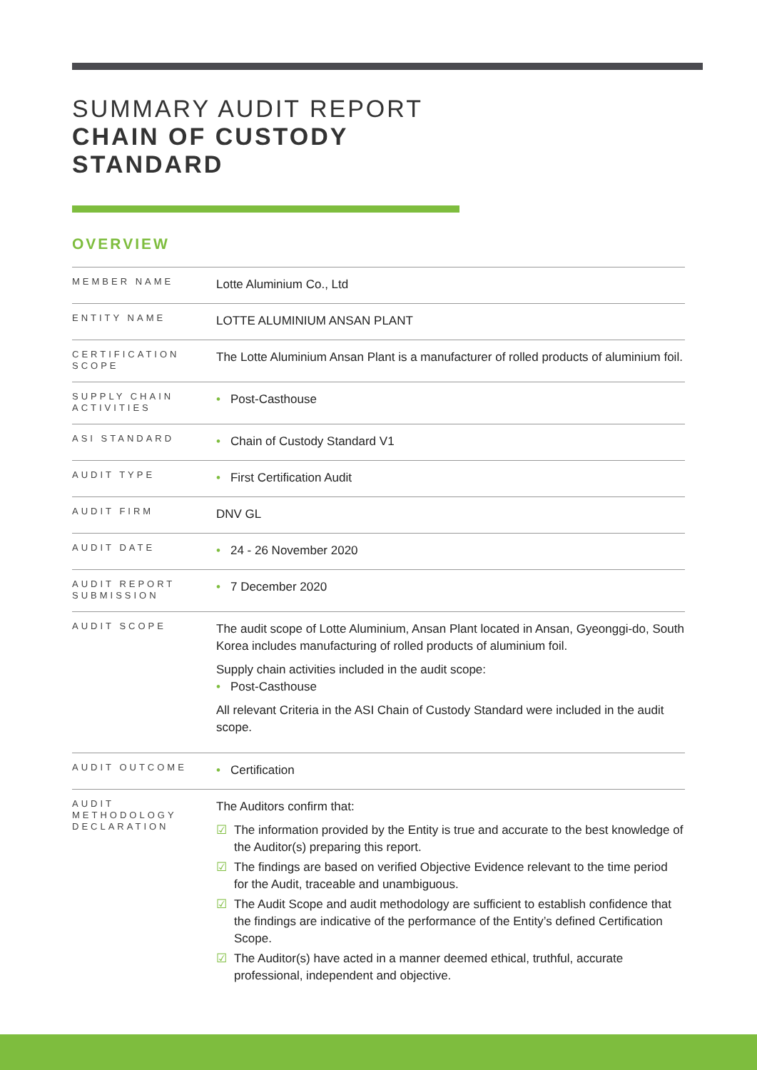SUMMARY AUDIT REPORT
CHAIN OF CUSTODY
STANDARD
OVERVIEW
| MEMBER NAME | Lotte Aluminium Co., Ltd |
| ENTITY NAME | LOTTE ALUMINIUM ANSAN PLANT |
| CERTIFICATION SCOPE | The Lotte Aluminium Ansan Plant is a manufacturer of rolled products of aluminium foil. |
| SUPPLY CHAIN ACTIVITIES | • Post-Casthouse |
| ASI STANDARD | • Chain of Custody Standard V1 |
| AUDIT TYPE | • First Certification Audit |
| AUDIT FIRM | DNV GL |
| AUDIT DATE | • 24 - 26 November 2020 |
| AUDIT REPORT SUBMISSION | • 7 December 2020 |
| AUDIT SCOPE | The audit scope of Lotte Aluminium, Ansan Plant located in Ansan, Gyeonggi-do, South Korea includes manufacturing of rolled products of aluminium foil. Supply chain activities included in the audit scope: • Post-Casthouse All relevant Criteria in the ASI Chain of Custody Standard were included in the audit scope. |
| AUDIT OUTCOME | • Certification |
| AUDIT METHODOLOGY DECLARATION | The Auditors confirm that: ☑ The information provided by the Entity is true and accurate to the best knowledge of the Auditor(s) preparing this report. ☑ The findings are based on verified Objective Evidence relevant to the time period for the Audit, traceable and unambiguous. ☑ The Audit Scope and audit methodology are sufficient to establish confidence that the findings are indicative of the performance of the Entity’s defined Certification Scope. ☑ The Auditor(s) have acted in a manner deemed ethical, truthful, accurate professional, independent and objective. |